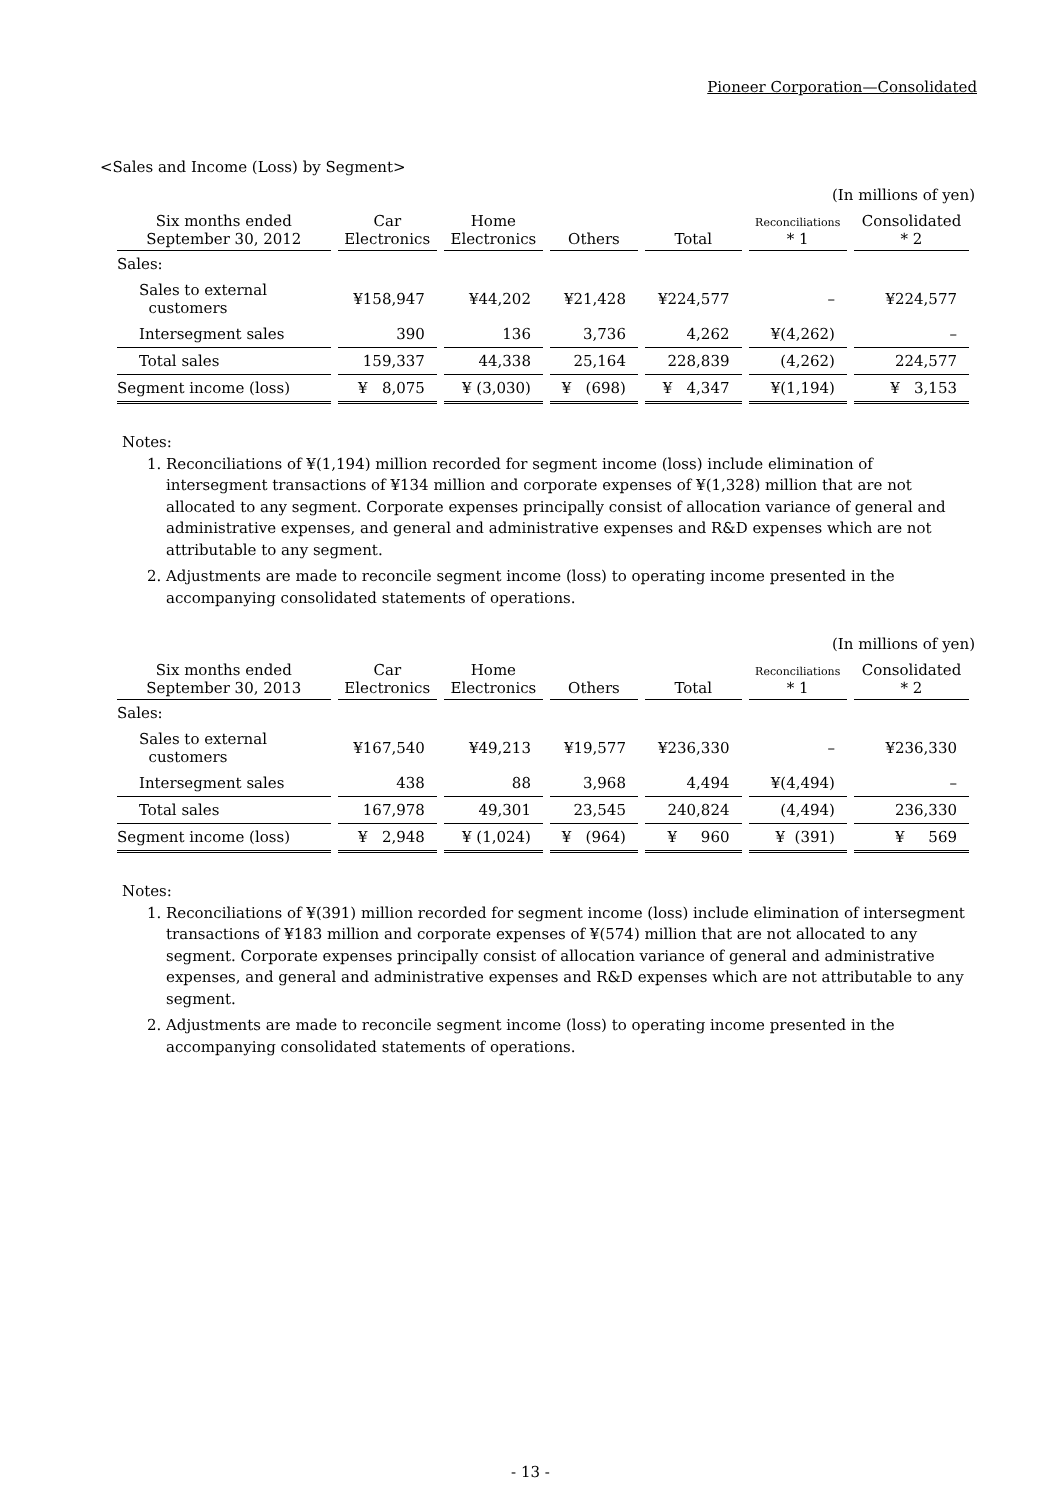Pioneer Corporation—Consolidated
<Sales and Income (Loss) by Segment>
(In millions of yen)
| Six months ended September 30, 2012 | Car Electronics | Home Electronics | Others | Total | Reconciliations * 1 | Consolidated * 2 |
| --- | --- | --- | --- | --- | --- | --- |
| Sales: | | | | | | |
| Sales to external customers | ¥158,947 | ¥44,202 | ¥21,428 | ¥224,577 | – | ¥224,577 |
| Intersegment sales | 390 | 136 | 3,736 | 4,262 | ¥(4,262) | – |
| Total sales | 159,337 | 44,338 | 25,164 | 228,839 | (4,262) | 224,577 |
| Segment income (loss) | ¥ 8,075 | ¥ (3,030) | ¥ (698) | ¥ 4,347 | ¥(1,194) | ¥ 3,153 |
Notes:
1. Reconciliations of ¥(1,194) million recorded for segment income (loss) include elimination of intersegment transactions of ¥134 million and corporate expenses of ¥(1,328) million that are not allocated to any segment. Corporate expenses principally consist of allocation variance of general and administrative expenses, and general and administrative expenses and R&D expenses which are not attributable to any segment.
2. Adjustments are made to reconcile segment income (loss) to operating income presented in the accompanying consolidated statements of operations.
(In millions of yen)
| Six months ended September 30, 2013 | Car Electronics | Home Electronics | Others | Total | Reconciliations * 1 | Consolidated * 2 |
| --- | --- | --- | --- | --- | --- | --- |
| Sales: | | | | | | |
| Sales to external customers | ¥167,540 | ¥49,213 | ¥19,577 | ¥236,330 | – | ¥236,330 |
| Intersegment sales | 438 | 88 | 3,968 | 4,494 | ¥(4,494) | – |
| Total sales | 167,978 | 49,301 | 23,545 | 240,824 | (4,494) | 236,330 |
| Segment income (loss) | ¥ 2,948 | ¥ (1,024) | ¥ (964) | ¥ 960 | ¥ (391) | ¥ 569 |
Notes:
1. Reconciliations of ¥(391) million recorded for segment income (loss) include elimination of intersegment transactions of ¥183 million and corporate expenses of ¥(574) million that are not allocated to any segment. Corporate expenses principally consist of allocation variance of general and administrative expenses, and general and administrative expenses and R&D expenses which are not attributable to any segment.
2. Adjustments are made to reconcile segment income (loss) to operating income presented in the accompanying consolidated statements of operations.
- 13 -